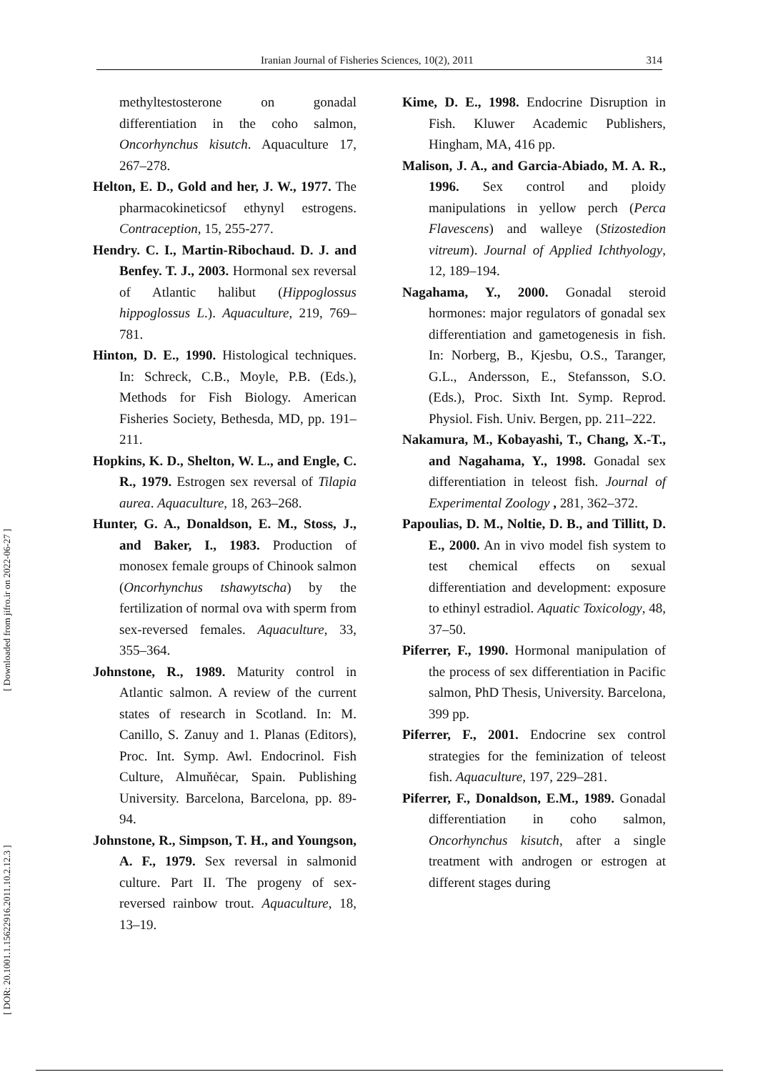Iranian Journal of Fisheries Sciences, 10(2), 2011 314
[ DOR: 20.1001.1.15622916.2011.10.2.12.3 ] [ Downloaded from jifro.ir on 2022-06-27 ]
methyltestosterone on gonadal differentiation in the coho salmon, Oncorhynchus kisutch. Aquaculture 17, 267–278.
Helton, E. D., Gold and her, J. W., 1977. The pharmacokineticsof ethynyl estrogens. Contraception, 15, 255-277.
Hendry. C. I., Martin-Ribochaud. D. J. and Benfey. T. J., 2003. Hormonal sex reversal of Atlantic halibut (Hippoglossus hippoglossus L.). Aquaculture, 219, 769–781.
Hinton, D. E., 1990. Histological techniques. In: Schreck, C.B., Moyle, P.B. (Eds.), Methods for Fish Biology. American Fisheries Society, Bethesda, MD, pp. 191–211.
Hopkins, K. D., Shelton, W. L., and Engle, C. R., 1979. Estrogen sex reversal of Tilapia aurea. Aquaculture, 18, 263–268.
Hunter, G. A., Donaldson, E. M., Stoss, J., and Baker, I., 1983. Production of monosex female groups of Chinook salmon (Oncorhynchus tshawytscha) by the fertilization of normal ova with sperm from sex-reversed females. Aquaculture, 33, 355–364.
Johnstone, R., 1989. Maturity control in Atlantic salmon. A review of the current states of research in Scotland. In: M. Canillo, S. Zanuy and 1. Planas (Editors), Proc. Int. Symp. Awl. Endocrinol. Fish Culture, Almuňėcar, Spain. Publishing University. Barcelona, Barcelona, pp. 89-94.
Johnstone, R., Simpson, T. H., and Youngson, A. F., 1979. Sex reversal in salmonid culture. Part II. The progeny of sex-reversed rainbow trout. Aquaculture, 18, 13–19.
Kime, D. E., 1998. Endocrine Disruption in Fish. Kluwer Academic Publishers, Hingham, MA, 416 pp.
Malison, J. A., and Garcia-Abiado, M. A. R., 1996. Sex control and ploidy manipulations in yellow perch (Perca Flavescens) and walleye (Stizostedion vitreum). Journal of Applied Ichthyology, 12, 189–194.
Nagahama, Y., 2000. Gonadal steroid hormones: major regulators of gonadal sex differentiation and gametogenesis in fish. In: Norberg, B., Kjesbu, O.S., Taranger, G.L., Andersson, E., Stefansson, S.O. (Eds.), Proc. Sixth Int. Symp. Reprod. Physiol. Fish. Univ. Bergen, pp. 211–222.
Nakamura, M., Kobayashi, T., Chang, X.-T., and Nagahama, Y., 1998. Gonadal sex differentiation in teleost fish. Journal of Experimental Zoology , 281, 362–372.
Papoulias, D. M., Noltie, D. B., and Tillitt, D. E., 2000. An in vivo model fish system to test chemical effects on sexual differentiation and development: exposure to ethinyl estradiol. Aquatic Toxicology, 48, 37–50.
Piferrer, F., 1990. Hormonal manipulation of the process of sex differentiation in Pacific salmon, PhD Thesis, University. Barcelona, 399 pp.
Piferrer, F., 2001. Endocrine sex control strategies for the feminization of teleost fish. Aquaculture, 197, 229–281.
Piferrer, F., Donaldson, E.M., 1989. Gonadal differentiation in coho salmon, Oncorhynchus kisutch, after a single treatment with androgen or estrogen at different stages during